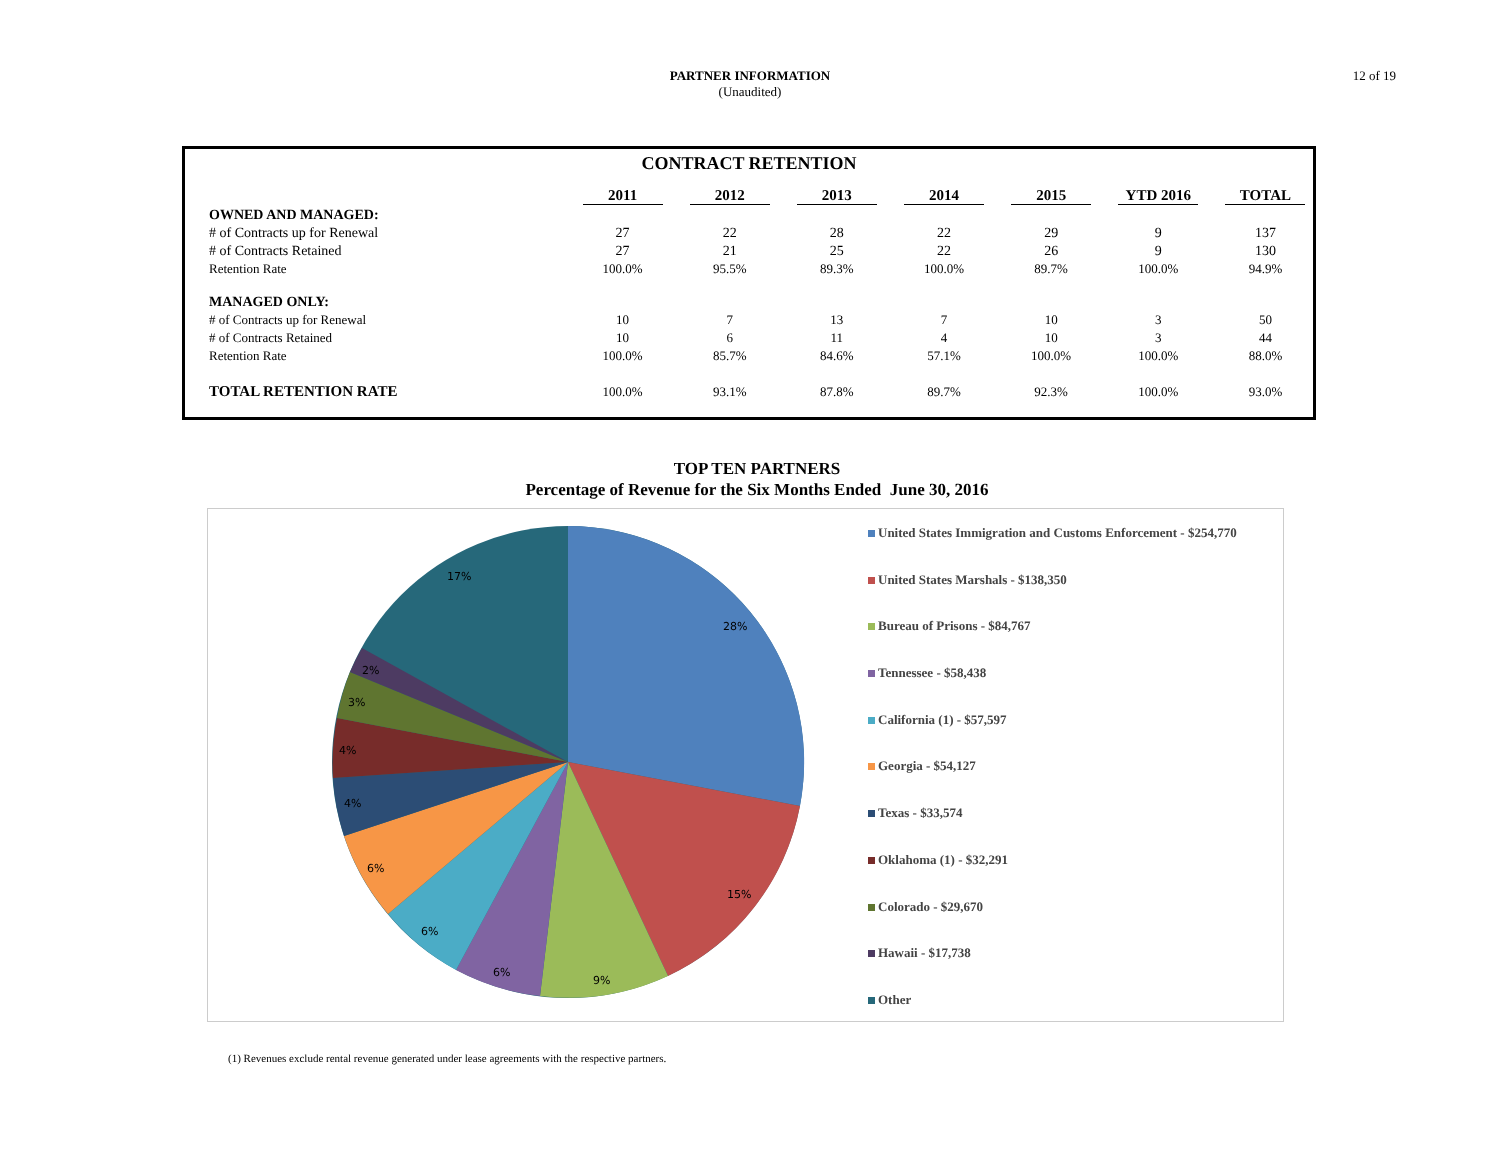PARTNER INFORMATION
(Unaudited)
12 of 19
CONTRACT RETENTION
| | 2011 | 2012 | 2013 | 2014 | 2015 | YTD 2016 | TOTAL |
| --- | --- | --- | --- | --- | --- | --- | --- |
| OWNED AND MANAGED: | | | | | | | |
| # of Contracts up for Renewal | 27 | 22 | 28 | 22 | 29 | 9 | 137 |
| # of Contracts Retained | 27 | 21 | 25 | 22 | 26 | 9 | 130 |
| Retention Rate | 100.0% | 95.5% | 89.3% | 100.0% | 89.7% | 100.0% | 94.9% |
| MANAGED ONLY: | | | | | | | |
| # of Contracts up for Renewal | 10 | 7 | 13 | 7 | 10 | 3 | 50 |
| # of Contracts Retained | 10 | 6 | 11 | 4 | 10 | 3 | 44 |
| Retention Rate | 100.0% | 85.7% | 84.6% | 57.1% | 100.0% | 100.0% | 88.0% |
| TOTAL RETENTION RATE | 100.0% | 93.1% | 87.8% | 89.7% | 92.3% | 100.0% | 93.0% |
TOP TEN PARTNERS
Percentage of Revenue for the Six Months Ended June 30, 2016
28%
15%
9%
6%
6%
6%
4%
4%
3%
2%
17%
United States Immigration and Customs Enforcement - $254,770
United States Marshals - $138,350
Bureau of Prisons - $84,767
Tennessee - $58,438
California (1) - $57,597
Georgia - $54,127
Texas - $33,574
Oklahoma (1) - $32,291
Colorado - $29,670
Hawaii - $17,738
Other
(1) Revenues exclude rental revenue generated under lease agreements with the respective partners.